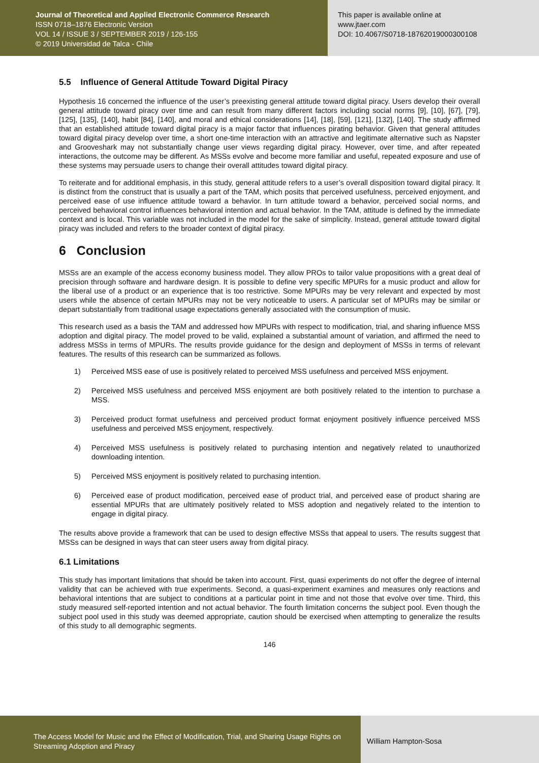Journal of Theoretical and Applied Electronic Commerce Research
ISSN 0718–1876 Electronic Version
VOL 14 / ISSUE 3 / SEPTEMBER 2019 / 126-155
© 2019 Universidad de Talca - Chile
This paper is available online at
www.jtaer.com
DOI: 10.4067/S0718-18762019000300108
5.5 Influence of General Attitude Toward Digital Piracy
Hypothesis 16 concerned the influence of the user’s preexisting general attitude toward digital piracy. Users develop their overall general attitude toward piracy over time and can result from many different factors including social norms [9], [10], [67], [79], [125], [135], [140], habit [84], [140], and moral and ethical considerations [14], [18], [59], [121], [132], [140]. The study affirmed that an established attitude toward digital piracy is a major factor that influences pirating behavior. Given that general attitudes toward digital piracy develop over time, a short one-time interaction with an attractive and legitimate alternative such as Napster and Grooveshark may not substantially change user views regarding digital piracy. However, over time, and after repeated interactions, the outcome may be different. As MSSs evolve and become more familiar and useful, repeated exposure and use of these systems may persuade users to change their overall attitudes toward digital piracy.
To reiterate and for additional emphasis, in this study, general attitude refers to a user’s overall disposition toward digital piracy. It is distinct from the construct that is usually a part of the TAM, which posits that perceived usefulness, perceived enjoyment, and perceived ease of use influence attitude toward a behavior. In turn attitude toward a behavior, perceived social norms, and perceived behavioral control influences behavioral intention and actual behavior. In the TAM, attitude is defined by the immediate context and is local. This variable was not included in the model for the sake of simplicity. Instead, general attitude toward digital piracy was included and refers to the broader context of digital piracy.
6 Conclusion
MSSs are an example of the access economy business model. They allow PROs to tailor value propositions with a great deal of precision through software and hardware design. It is possible to define very specific MPURs for a music product and allow for the liberal use of a product or an experience that is too restrictive. Some MPURs may be very relevant and expected by most users while the absence of certain MPURs may not be very noticeable to users. A particular set of MPURs may be similar or depart substantially from traditional usage expectations generally associated with the consumption of music.
This research used as a basis the TAM and addressed how MPURs with respect to modification, trial, and sharing influence MSS adoption and digital piracy. The model proved to be valid, explained a substantial amount of variation, and affirmed the need to address MSSs in terms of MPURs. The results provide guidance for the design and deployment of MSSs in terms of relevant features. The results of this research can be summarized as follows.
1) Perceived MSS ease of use is positively related to perceived MSS usefulness and perceived MSS enjoyment.
2) Perceived MSS usefulness and perceived MSS enjoyment are both positively related to the intention to purchase a MSS.
3) Perceived product format usefulness and perceived product format enjoyment positively influence perceived MSS usefulness and perceived MSS enjoyment, respectively.
4) Perceived MSS usefulness is positively related to purchasing intention and negatively related to unauthorized downloading intention.
5) Perceived MSS enjoyment is positively related to purchasing intention.
6) Perceived ease of product modification, perceived ease of product trial, and perceived ease of product sharing are essential MPURs that are ultimately positively related to MSS adoption and negatively related to the intention to engage in digital piracy.
The results above provide a framework that can be used to design effective MSSs that appeal to users. The results suggest that MSSs can be designed in ways that can steer users away from digital piracy.
6.1 Limitations
This study has important limitations that should be taken into account. First, quasi experiments do not offer the degree of internal validity that can be achieved with true experiments. Second, a quasi-experiment examines and measures only reactions and behavioral intentions that are subject to conditions at a particular point in time and not those that evolve over time. Third, this study measured self-reported intention and not actual behavior. The fourth limitation concerns the subject pool. Even though the subject pool used in this study was deemed appropriate, caution should be exercised when attempting to generalize the results of this study to all demographic segments.
146
The Access Model for Music and the Effect of Modification, Trial, and Sharing Usage Rights on Streaming Adoption and Piracy
William Hampton-Sosa